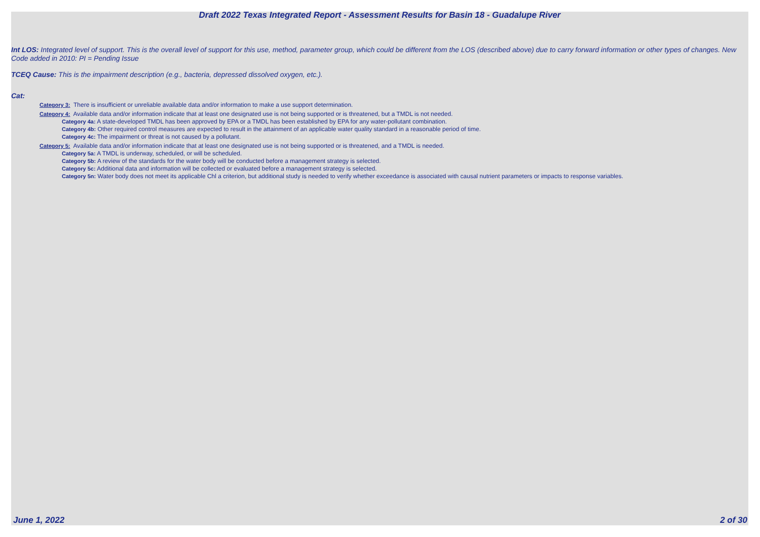Draft 2022 Texas Integrated Report - Assessment Results for Basin 18 - Guadalupe River
Int LOS: Integrated level of support. This is the overall level of support for this use, method, parameter group, which could be different from the LOS (described above) due to carry forward information or other types of changes. New Code added in 2010: PI = Pending Issue
TCEQ Cause: This is the impairment description (e.g., bacteria, depressed dissolved oxygen, etc.).
Cat:
Category 3: There is insufficient or unreliable available data and/or information to make a use support determination.
Category 4: Available data and/or information indicate that at least one designated use is not being supported or is threatened, but a TMDL is not needed.
Category 4a: A state-developed TMDL has been approved by EPA or a TMDL has been established by EPA for any water-pollutant combination.
Category 4b: Other required control measures are expected to result in the attainment of an applicable water quality standard in a reasonable period of time.
Category 4c: The impairment or threat is not caused by a pollutant.
Category 5: Available data and/or information indicate that at least one designated use is not being supported or is threatened, and a TMDL is needed.
Category 5a: A TMDL is underway, scheduled, or will be scheduled.
Category 5b: A review of the standards for the water body will be conducted before a management strategy is selected.
Category 5c: Additional data and information will be collected or evaluated before a management strategy is selected.
Category 5n: Water body does not meet its applicable Chl a criterion, but additional study is needed to verify whether exceedance is associated with causal nutrient parameters or impacts to response variables.
June 1, 2022 2 of 30